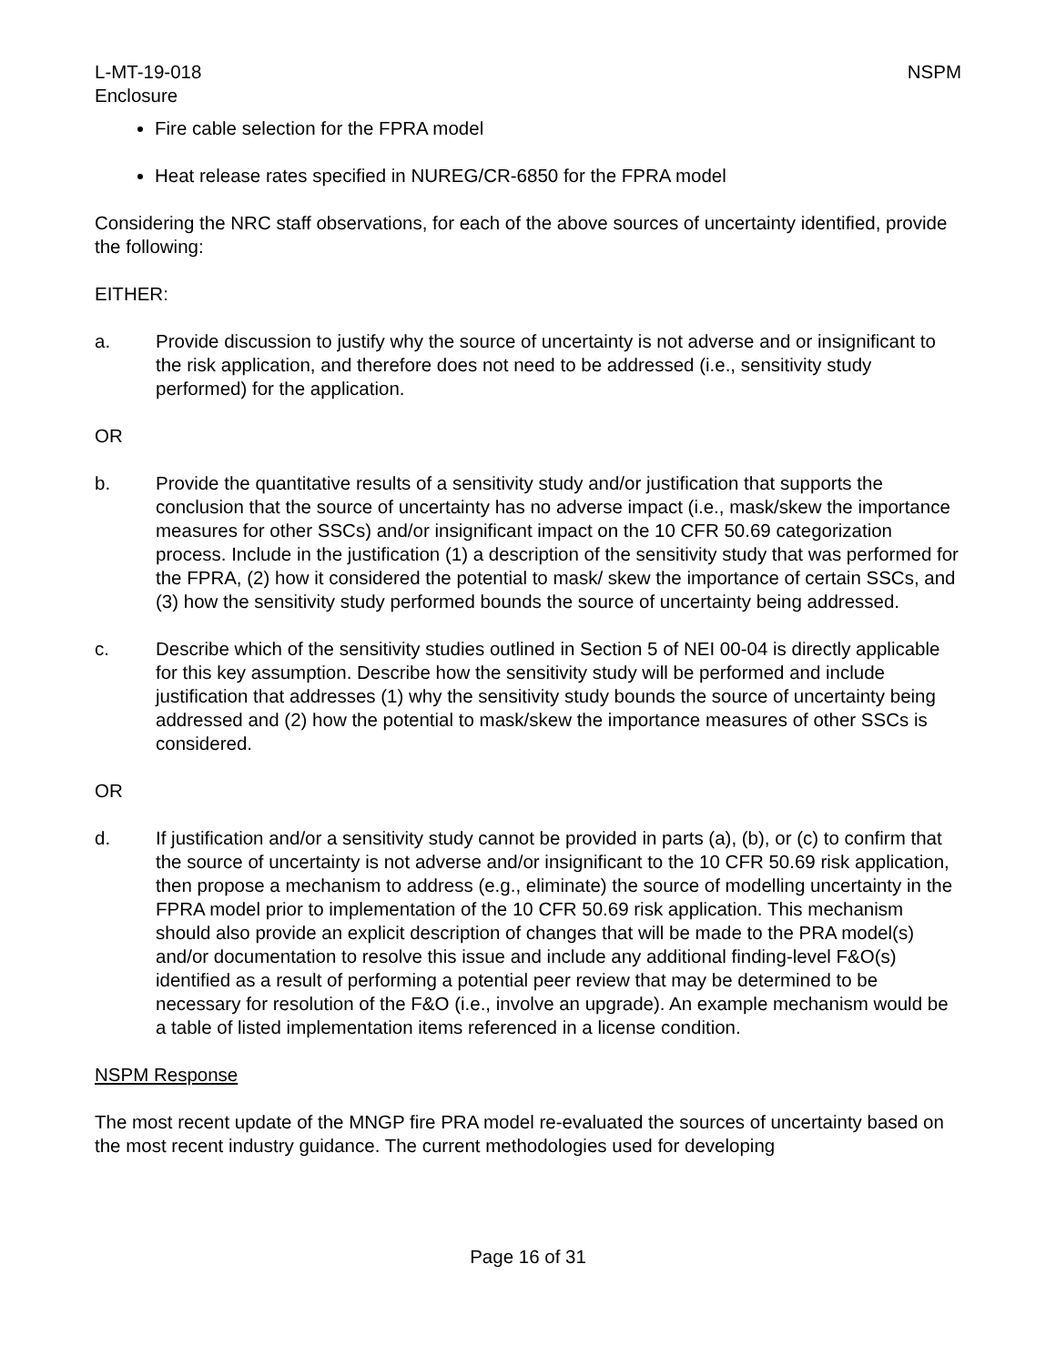L-MT-19-018
Enclosure
NSPM
Fire cable selection for the FPRA model
Heat release rates specified in NUREG/CR-6850 for the FPRA model
Considering the NRC staff observations, for each of the above sources of uncertainty identified, provide the following:
EITHER:
a. Provide discussion to justify why the source of uncertainty is not adverse and or insignificant to the risk application, and therefore does not need to be addressed (i.e., sensitivity study performed) for the application.
OR
b. Provide the quantitative results of a sensitivity study and/or justification that supports the conclusion that the source of uncertainty has no adverse impact (i.e., mask/skew the importance measures for other SSCs) and/or insignificant impact on the 10 CFR 50.69 categorization process. Include in the justification (1) a description of the sensitivity study that was performed for the FPRA, (2) how it considered the potential to mask/ skew the importance of certain SSCs, and (3) how the sensitivity study performed bounds the source of uncertainty being addressed.
c. Describe which of the sensitivity studies outlined in Section 5 of NEI 00-04 is directly applicable for this key assumption. Describe how the sensitivity study will be performed and include justification that addresses (1) why the sensitivity study bounds the source of uncertainty being addressed and (2) how the potential to mask/skew the importance measures of other SSCs is considered.
OR
d. If justification and/or a sensitivity study cannot be provided in parts (a), (b), or (c) to confirm that the source of uncertainty is not adverse and/or insignificant to the 10 CFR 50.69 risk application, then propose a mechanism to address (e.g., eliminate) the source of modelling uncertainty in the FPRA model prior to implementation of the 10 CFR 50.69 risk application. This mechanism should also provide an explicit description of changes that will be made to the PRA model(s) and/or documentation to resolve this issue and include any additional finding-level F&O(s) identified as a result of performing a potential peer review that may be determined to be necessary for resolution of the F&O (i.e., involve an upgrade). An example mechanism would be a table of listed implementation items referenced in a license condition.
NSPM Response
The most recent update of the MNGP fire PRA model re-evaluated the sources of uncertainty based on the most recent industry guidance. The current methodologies used for developing
Page 16 of 31